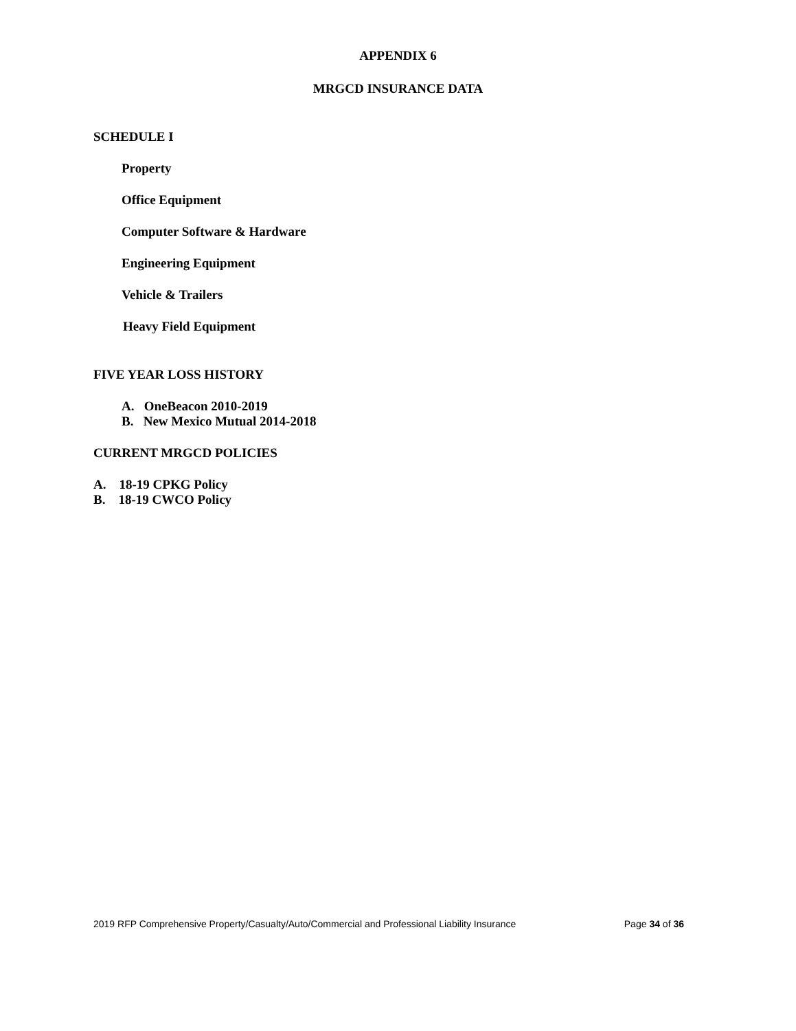APPENDIX 6
MRGCD INSURANCE DATA
SCHEDULE I
Property
Office Equipment
Computer Software & Hardware
Engineering Equipment
Vehicle & Trailers
Heavy Field Equipment
FIVE YEAR LOSS HISTORY
A. OneBeacon 2010-2019
B. New Mexico Mutual 2014-2018
CURRENT MRGCD POLICIES
A. 18-19 CPKG Policy
B. 18-19 CWCO Policy
2019 RFP Comprehensive Property/Casualty/Auto/Commercial and Professional Liability Insurance Page 34 of 36